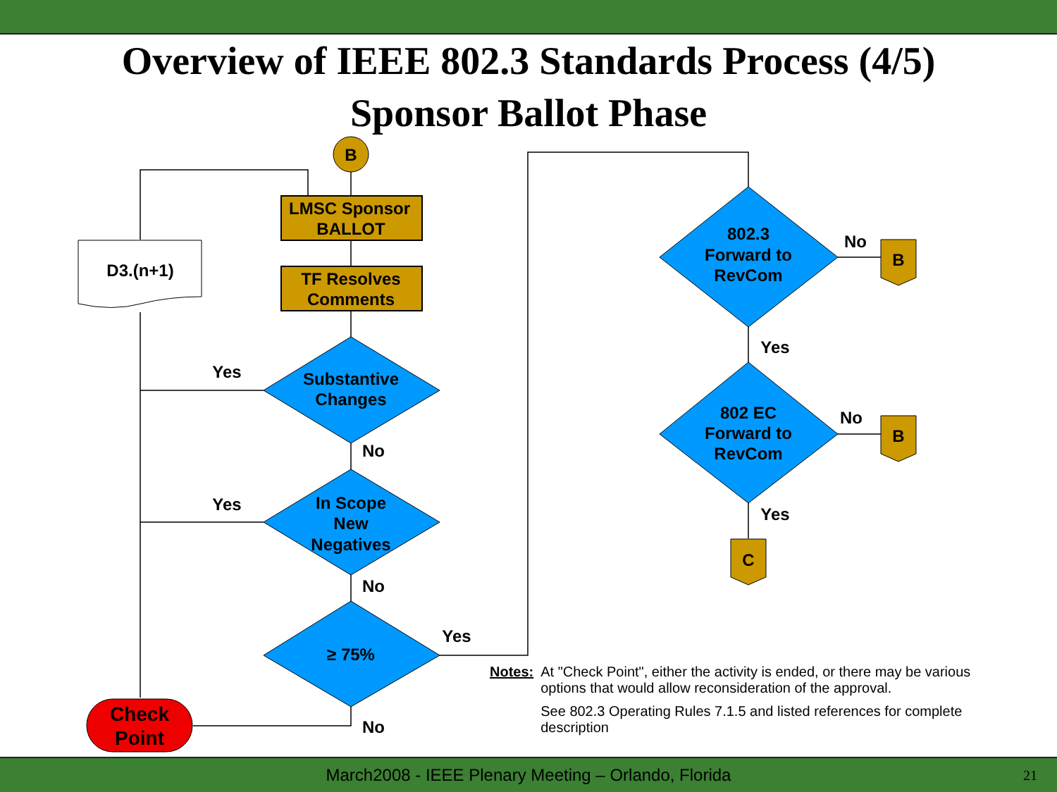Overview of IEEE 802.3 Standards Process (4/5)
Sponsor Ballot Phase
B
LMSC Sponsor
BALLOT
TF Resolves
Comments
D3.(n+1)
Substantive
Changes
In Scope
New
Negatives
≥ 75%
Check
Point
Yes
No
Yes
No
Yes
No
802.3
Forward to
RevCom
802 EC
Forward to
RevCom
No
Yes
No
Yes
B
B
C
Notes: At "Check Point", either the activity is ended, or there may be various options that would allow reconsideration of the approval.
See 802.3 Operating Rules 7.1.5 and listed references for complete description
March2008 - IEEE Plenary Meeting – Orlando, Florida 21